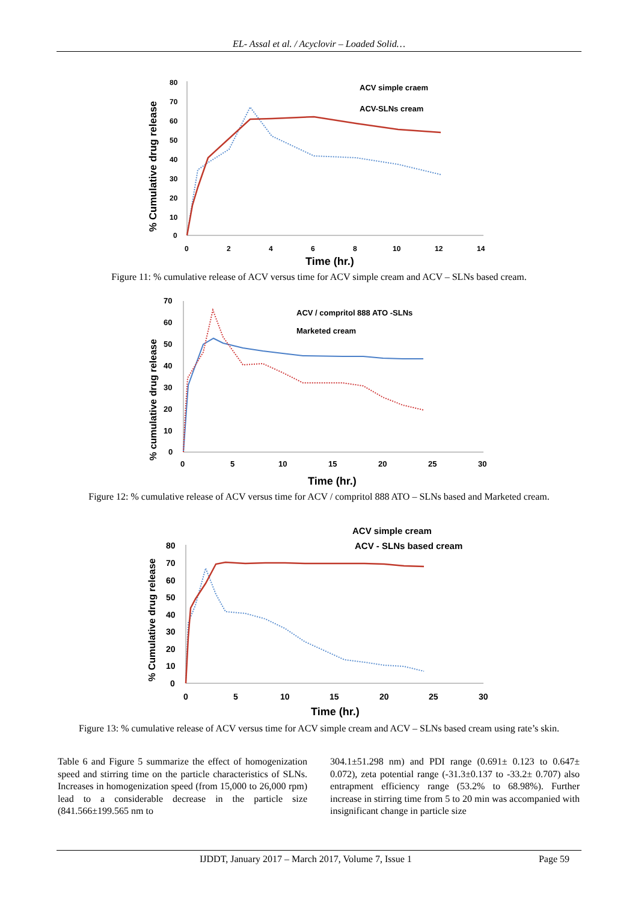EL- Assal et al. / Acyclovir – Loaded Solid…
% Cumulative drug release
80
70
60
50
40
30
20
10
0
0
2
4
6
8
10
12
14
Time (hr.)
ACV simple craem
ACV-SLNs cream
Figure 11: % cumulative release of ACV versus time for ACV simple cream and ACV – SLNs based cream.
% cumulative drug release
70
60
50
40
30
20
10
0
0
5
10
15
20
25
30
Time (hr.)
ACV / compritol 888 ATO -SLNs
Marketed cream
Figure 12: % cumulative release of ACV versus time for ACV / compritol 888 ATO – SLNs based and Marketed cream.
% Cumulative drug release
80
70
60
50
40
30
20
10
0
0
5
10
15
20
25
30
Time (hr.)
ACV simple cream
ACV - SLNs based cream
Figure 13: % cumulative release of ACV versus time for ACV simple cream and ACV – SLNs based cream using rate’s skin.
Table 6 and Figure 5 summarize the effect of homogenization speed and stirring time on the particle characteristics of SLNs. Increases in homogenization speed (from 15,000 to 26,000 rpm) lead to a considerable decrease in the particle size (841.566±199.565 nm to
304.1±51.298 nm) and PDI range (0.691± 0.123 to 0.647± 0.072), zeta potential range (-31.3±0.137 to -33.2± 0.707) also entrapment efficiency range (53.2% to 68.98%). Further increase in stirring time from 5 to 20 min was accompanied with insignificant change in particle size
IJDDT, January 2017 – March 2017, Volume 7, Issue 1 Page 59